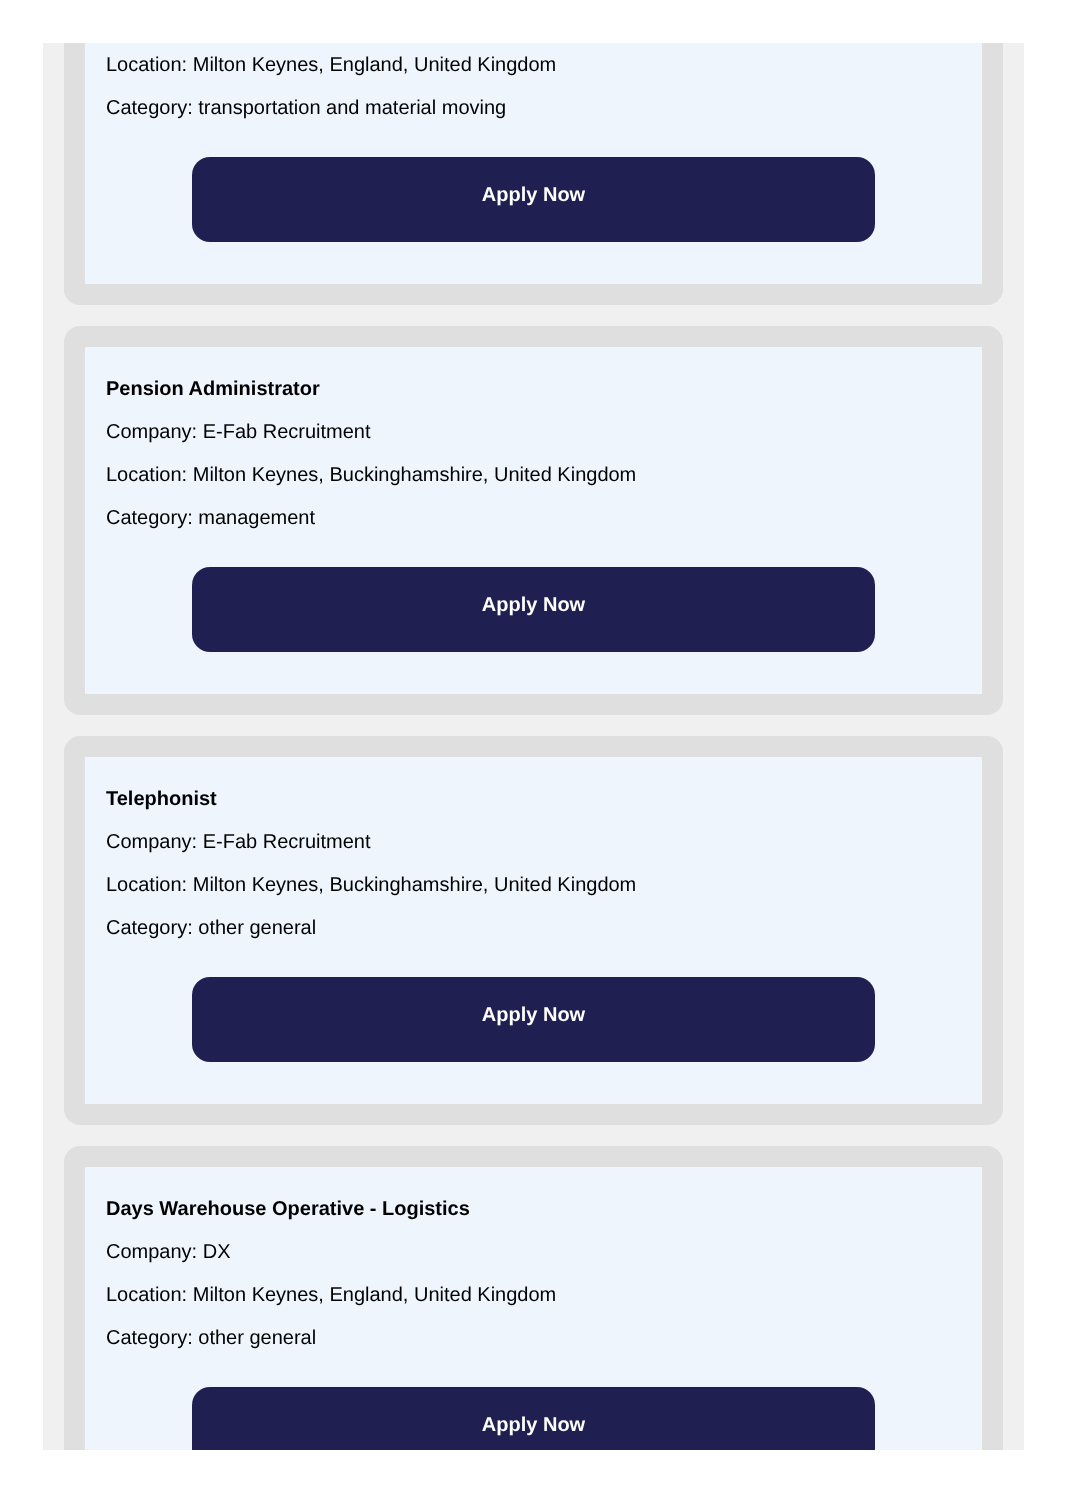Location: Milton Keynes, England, United Kingdom
Category: transportation and material moving
Apply Now
Pension Administrator
Company: E-Fab Recruitment
Location: Milton Keynes, Buckinghamshire, United Kingdom
Category: management
Apply Now
Telephonist
Company: E-Fab Recruitment
Location: Milton Keynes, Buckinghamshire, United Kingdom
Category: other general
Apply Now
Days Warehouse Operative - Logistics
Company: DX
Location: Milton Keynes, England, United Kingdom
Category: other general
Apply Now